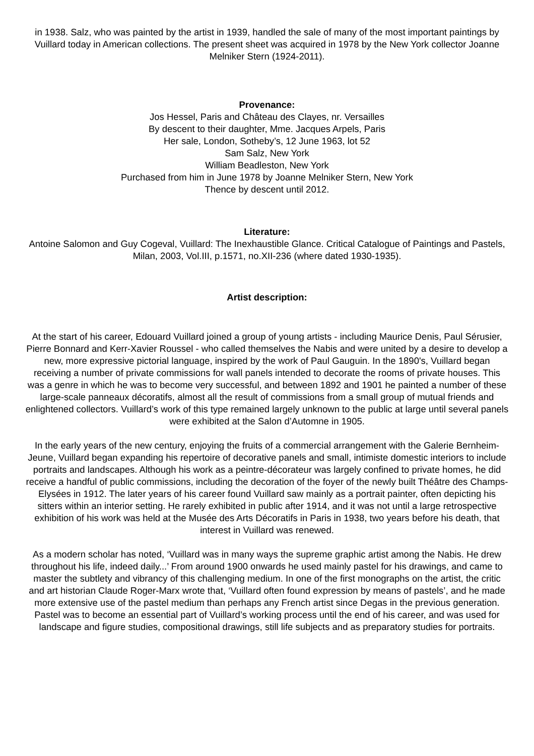in 1938. Salz, who was painted by the artist in 1939, handled the sale of many of the most important paintings by Vuillard today in American collections. The present sheet was acquired in 1978 by the New York collector Joanne Melniker Stern (1924-2011).
Provenance:
Jos Hessel, Paris and Château des Clayes, nr. Versailles
By descent to their daughter, Mme. Jacques Arpels, Paris
Her sale, London, Sotheby’s, 12 June 1963, lot 52
Sam Salz, New York
William Beadleston, New York
Purchased from him in June 1978 by Joanne Melniker Stern, New York
Thence by descent until 2012.
Literature:
Antoine Salomon and Guy Cogeval, Vuillard: The Inexhaustible Glance. Critical Catalogue of Paintings and Pastels, Milan, 2003, Vol.III, p.1571, no.XII-236 (where dated 1930-1935).
Artist description:
At the start of his career, Edouard Vuillard joined a group of young artists - including Maurice Denis, Paul Sérusier, Pierre Bonnard and Kerr-Xavier Roussel - who called themselves the Nabis and were united by a desire to develop a new, more expressive pictorial language, inspired by the work of Paul Gauguin. In the 1890's, Vuillard began receiving a number of private commissions for wall panels intended to decorate the rooms of private houses. This was a genre in which he was to become very successful, and between 1892 and 1901 he painted a number of these large-scale panneaux décoratifs, almost all the result of commissions from a small group of mutual friends and enlightened collectors. Vuillard’s work of this type remained largely unknown to the public at large until several panels were exhibited at the Salon d’Automne in 1905.
In the early years of the new century, enjoying the fruits of a commercial arrangement with the Galerie Bernheim-Jeune, Vuillard began expanding his repertoire of decorative panels and small, intimiste domestic interiors to include portraits and landscapes. Although his work as a peintre-décorateur was largely confined to private homes, he did receive a handful of public commissions, including the decoration of the foyer of the newly built Théâtre des Champs-Elysées in 1912. The later years of his career found Vuillard saw mainly as a portrait painter, often depicting his sitters within an interior setting. He rarely exhibited in public after 1914, and it was not until a large retrospective exhibition of his work was held at the Musée des Arts Décoratifs in Paris in 1938, two years before his death, that interest in Vuillard was renewed.
As a modern scholar has noted, ‘Vuillard was in many ways the supreme graphic artist among the Nabis. He drew throughout his life, indeed daily...’ From around 1900 onwards he used mainly pastel for his drawings, and came to master the subtlety and vibrancy of this challenging medium. In one of the first monographs on the artist, the critic and art historian Claude Roger-Marx wrote that, ‘Vuillard often found expression by means of pastels’, and he made more extensive use of the pastel medium than perhaps any French artist since Degas in the previous generation. Pastel was to become an essential part of Vuillard’s working process until the end of his career, and was used for landscape and figure studies, compositional drawings, still life subjects and as preparatory studies for portraits.